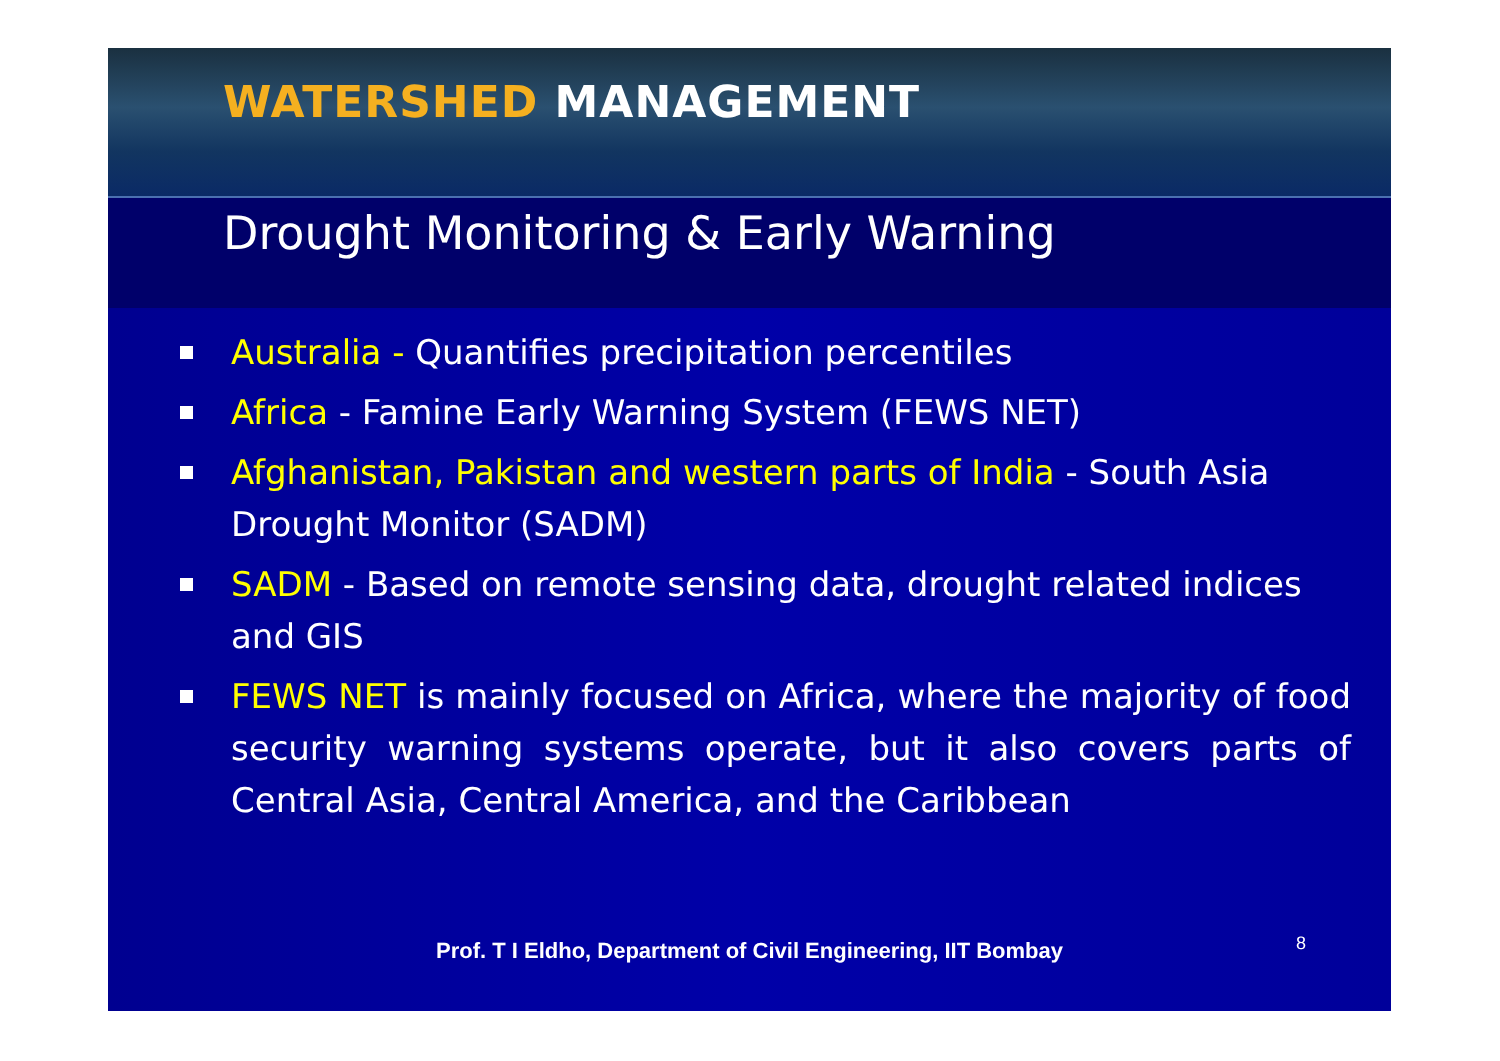WATERSHED MANAGEMENT
Drought Monitoring & Early Warning
Australia - Quantifies precipitation percentiles
Africa - Famine Early Warning System (FEWS NET)
Afghanistan, Pakistan and western parts of India - South Asia Drought Monitor (SADM)
SADM - Based on remote sensing data, drought related indices and GIS
FEWS NET is mainly focused on Africa, where the majority of food security warning systems operate, but it also covers parts of Central Asia, Central America, and the Caribbean
Prof. T I Eldho, Department of Civil Engineering, IIT Bombay
8